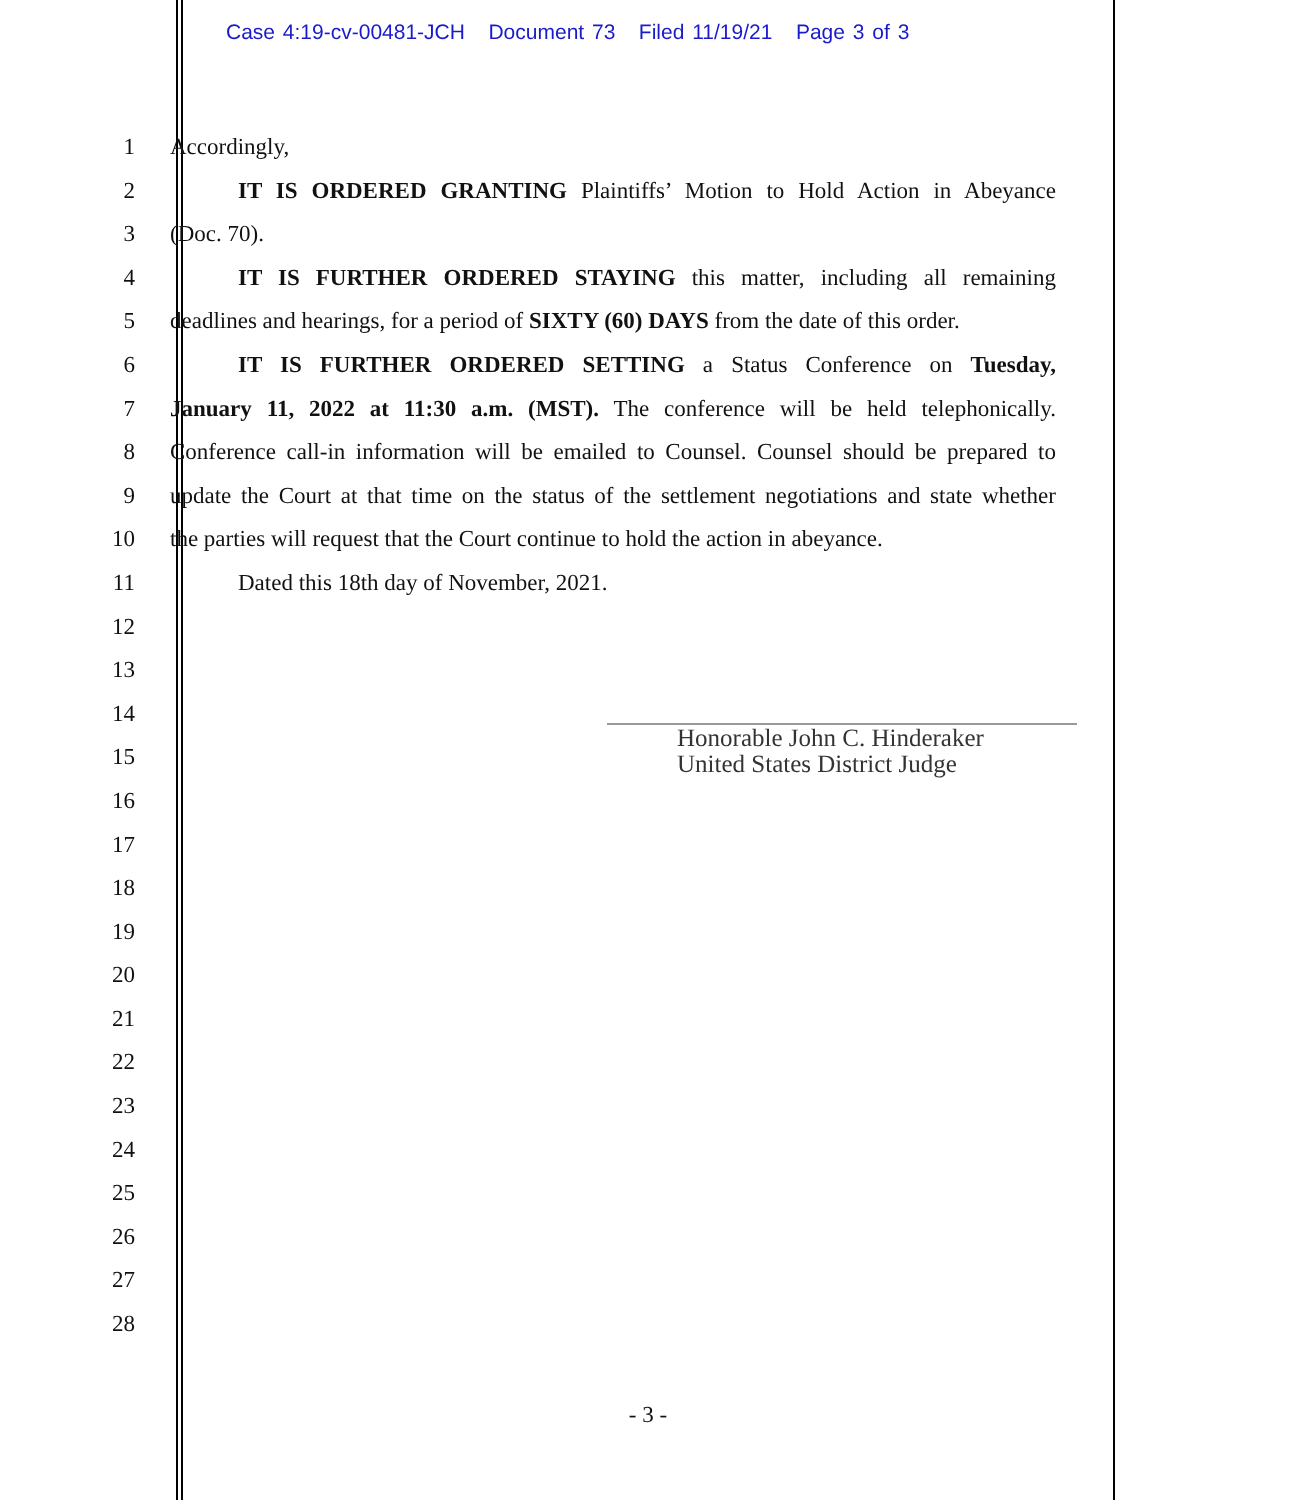Case 4:19-cv-00481-JCH Document 73 Filed 11/19/21 Page 3 of 3
1 Accordingly,
2 IT IS ORDERED GRANTING Plaintiffs’ Motion to Hold Action in Abeyance
3 (Doc. 70).
4 IT IS FURTHER ORDERED STAYING this matter, including all remaining
5 deadlines and hearings, for a period of SIXTY (60) DAYS from the date of this order.
6 IT IS FURTHER ORDERED SETTING a Status Conference on Tuesday,
7 January 11, 2022 at 11:30 a.m. (MST). The conference will be held telephonically.
8 Conference call-in information will be emailed to Counsel. Counsel should be prepared to
9 update the Court at that time on the status of the settlement negotiations and state whether
10 the parties will request that the Court continue to hold the action in abeyance.
11 Dated this 18th day of November, 2021.
12
13
14
15
16
17
18
19
20
21
22
23
24
25
26
27
28
Honorable John C. Hinderaker
United States District Judge
- 3 -